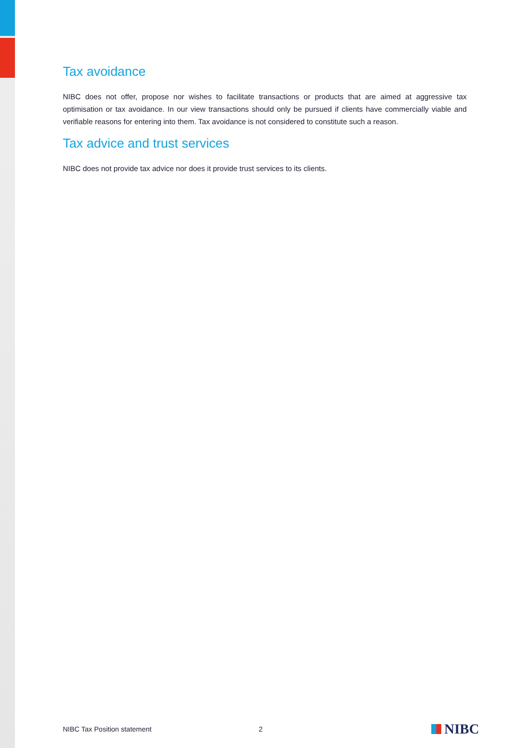Tax avoidance
NIBC does not offer, propose nor wishes to facilitate transactions or products that are aimed at aggressive tax optimisation or tax avoidance. In our view transactions should only be pursued if clients have commercially viable and verifiable reasons for entering into them. Tax avoidance is not considered to constitute such a reason.
Tax advice and trust services
NIBC does not provide tax advice nor does it provide trust services to its clients.
NIBC Tax Position statement 2 NIBC